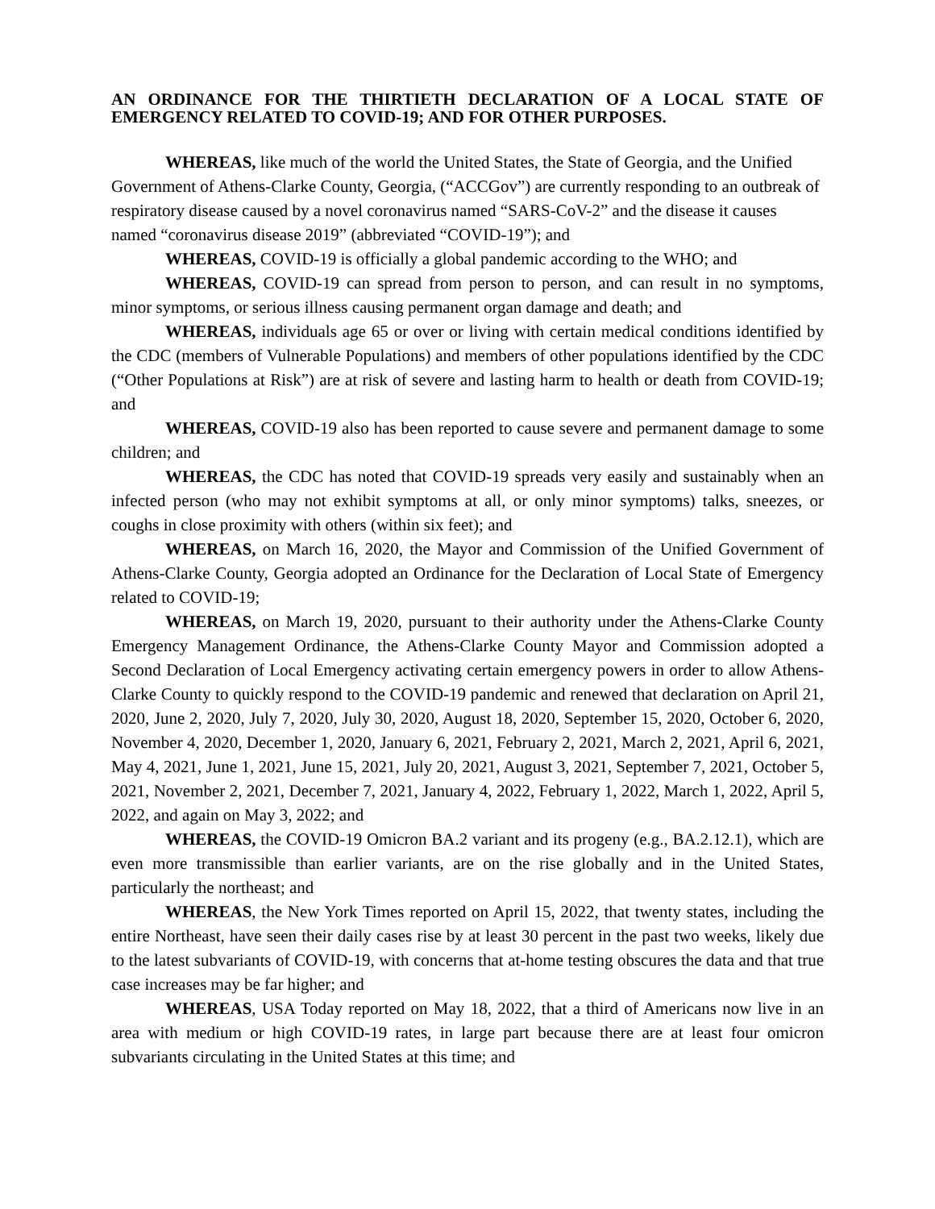AN ORDINANCE FOR THE THIRTIETH DECLARATION OF A LOCAL STATE OF EMERGENCY RELATED TO COVID-19; AND FOR OTHER PURPOSES.
WHEREAS, like much of the world the United States, the State of Georgia, and the Unified Government of Athens-Clarke County, Georgia, (“ACCGov”) are currently responding to an outbreak of respiratory disease caused by a novel coronavirus named “SARS-CoV-2” and the disease it causes named “coronavirus disease 2019” (abbreviated “COVID-19”); and
WHEREAS, COVID-19 is officially a global pandemic according to the WHO; and
WHEREAS, COVID-19 can spread from person to person, and can result in no symptoms, minor symptoms, or serious illness causing permanent organ damage and death; and
WHEREAS, individuals age 65 or over or living with certain medical conditions identified by the CDC (members of Vulnerable Populations) and members of other populations identified by the CDC (“Other Populations at Risk”) are at risk of severe and lasting harm to health or death from COVID-19; and
WHEREAS, COVID-19 also has been reported to cause severe and permanent damage to some children; and
WHEREAS, the CDC has noted that COVID-19 spreads very easily and sustainably when an infected person (who may not exhibit symptoms at all, or only minor symptoms) talks, sneezes, or coughs in close proximity with others (within six feet); and
WHEREAS, on March 16, 2020, the Mayor and Commission of the Unified Government of Athens-Clarke County, Georgia adopted an Ordinance for the Declaration of Local State of Emergency related to COVID-19;
WHEREAS, on March 19, 2020, pursuant to their authority under the Athens-Clarke County Emergency Management Ordinance, the Athens-Clarke County Mayor and Commission adopted a Second Declaration of Local Emergency activating certain emergency powers in order to allow Athens-Clarke County to quickly respond to the COVID-19 pandemic and renewed that declaration on April 21, 2020, June 2, 2020, July 7, 2020, July 30, 2020, August 18, 2020, September 15, 2020, October 6, 2020, November 4, 2020, December 1, 2020, January 6, 2021, February 2, 2021, March 2, 2021, April 6, 2021, May 4, 2021, June 1, 2021, June 15, 2021, July 20, 2021, August 3, 2021, September 7, 2021, October 5, 2021, November 2, 2021, December 7, 2021, January 4, 2022, February 1, 2022, March 1, 2022, April 5, 2022, and again on May 3, 2022; and
WHEREAS, the COVID-19 Omicron BA.2 variant and its progeny (e.g., BA.2.12.1), which are even more transmissible than earlier variants, are on the rise globally and in the United States, particularly the northeast; and
WHEREAS, the New York Times reported on April 15, 2022, that twenty states, including the entire Northeast, have seen their daily cases rise by at least 30 percent in the past two weeks, likely due to the latest subvariants of COVID-19, with concerns that at-home testing obscures the data and that true case increases may be far higher; and
WHEREAS, USA Today reported on May 18, 2022, that a third of Americans now live in an area with medium or high COVID-19 rates, in large part because there are at least four omicron subvariants circulating in the United States at this time; and